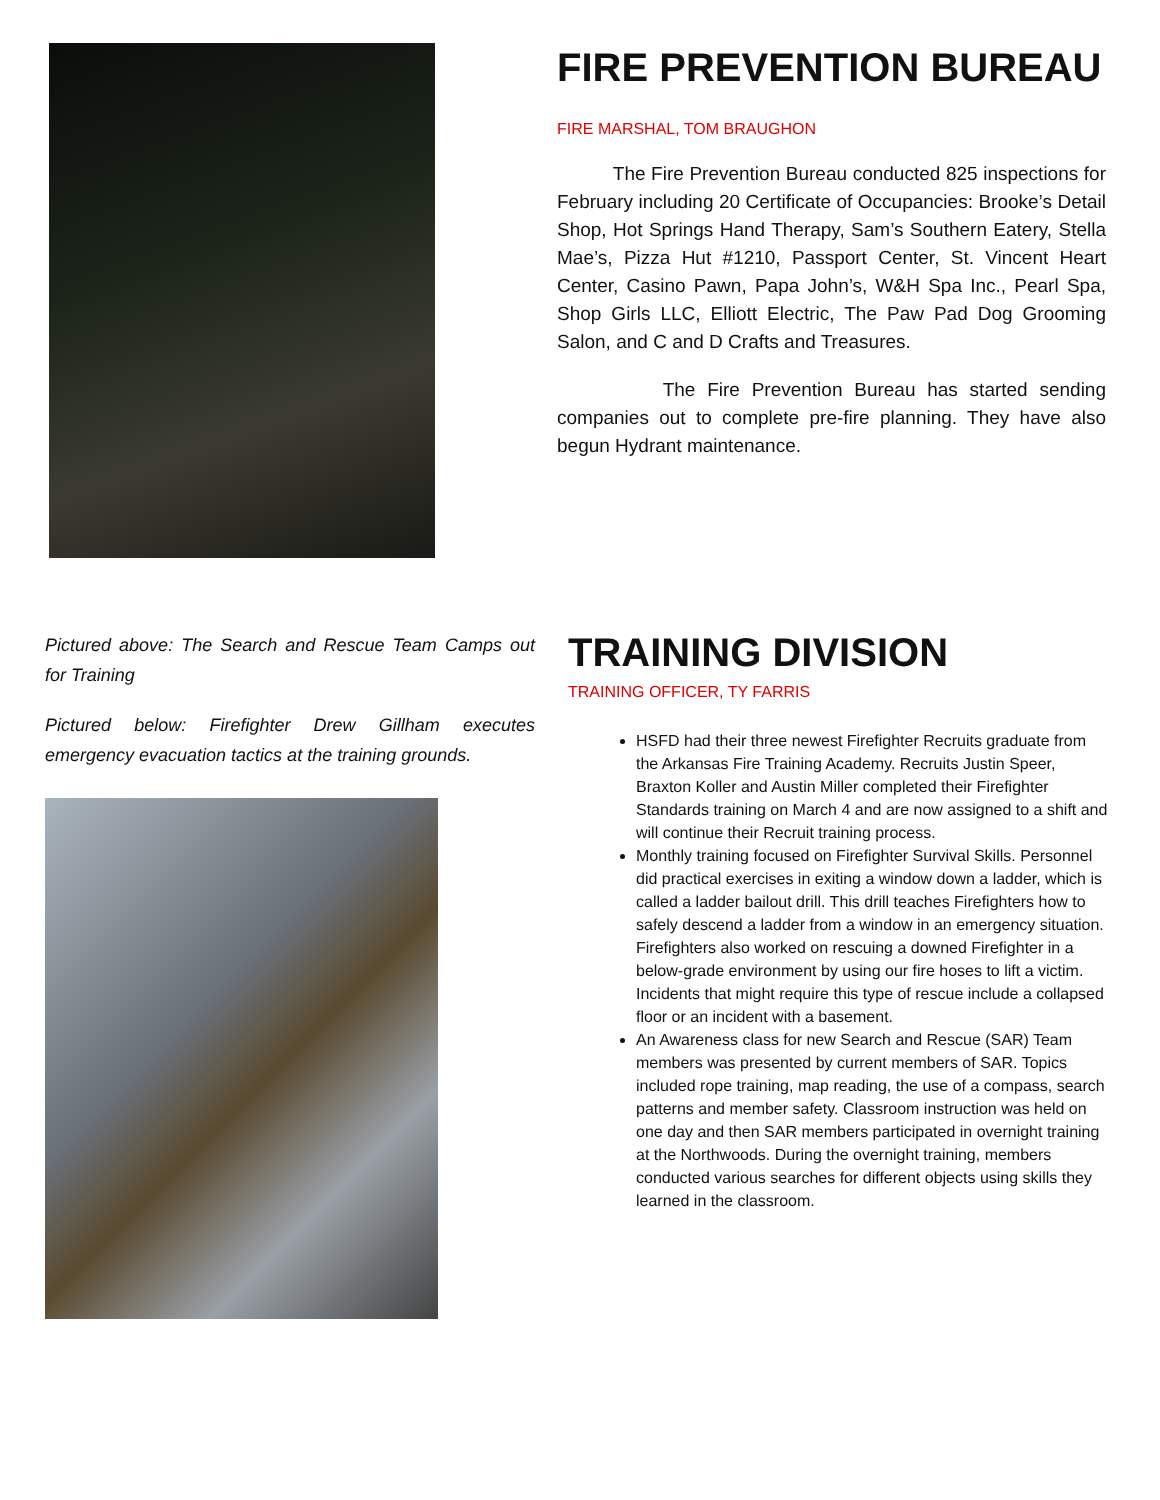FIRE PREVENTION BUREAU
FIRE MARSHAL, TOM BRAUGHON
The Fire Prevention Bureau conducted 825 inspections for February including 20 Certificate of Occupancies: Brooke’s Detail Shop, Hot Springs Hand Therapy, Sam’s Southern Eatery, Stella Mae’s, Pizza Hut #1210, Passport Center, St. Vincent Heart Center, Casino Pawn, Papa John’s, W&H Spa Inc., Pearl Spa, Shop Girls LLC, Elliott Electric, The Paw Pad Dog Grooming Salon, and C and D Crafts and Treasures.
The Fire Prevention Bureau has started sending companies out to complete pre-fire planning. They have also begun Hydrant maintenance.
Pictured above: The Search and Rescue Team Camps out for Training
Pictured below: Firefighter Drew Gillham executes emergency evacuation tactics at the training grounds.
TRAINING DIVISION
TRAINING OFFICER, TY FARRIS
HSFD had their three newest Firefighter Recruits graduate from the Arkansas Fire Training Academy. Recruits Justin Speer, Braxton Koller and Austin Miller completed their Firefighter Standards training on March 4 and are now assigned to a shift and will continue their Recruit training process.
Monthly training focused on Firefighter Survival Skills. Personnel did practical exercises in exiting a window down a ladder, which is called a ladder bailout drill. This drill teaches Firefighters how to safely descend a ladder from a window in an emergency situation. Firefighters also worked on rescuing a downed Firefighter in a below-grade environment by using our fire hoses to lift a victim. Incidents that might require this type of rescue include a collapsed floor or an incident with a basement.
An Awareness class for new Search and Rescue (SAR) Team members was presented by current members of SAR. Topics included rope training, map reading, the use of a compass, search patterns and member safety. Classroom instruction was held on one day and then SAR members participated in overnight training at the Northwoods. During the overnight training, members conducted various searches for different objects using skills they learned in the classroom.